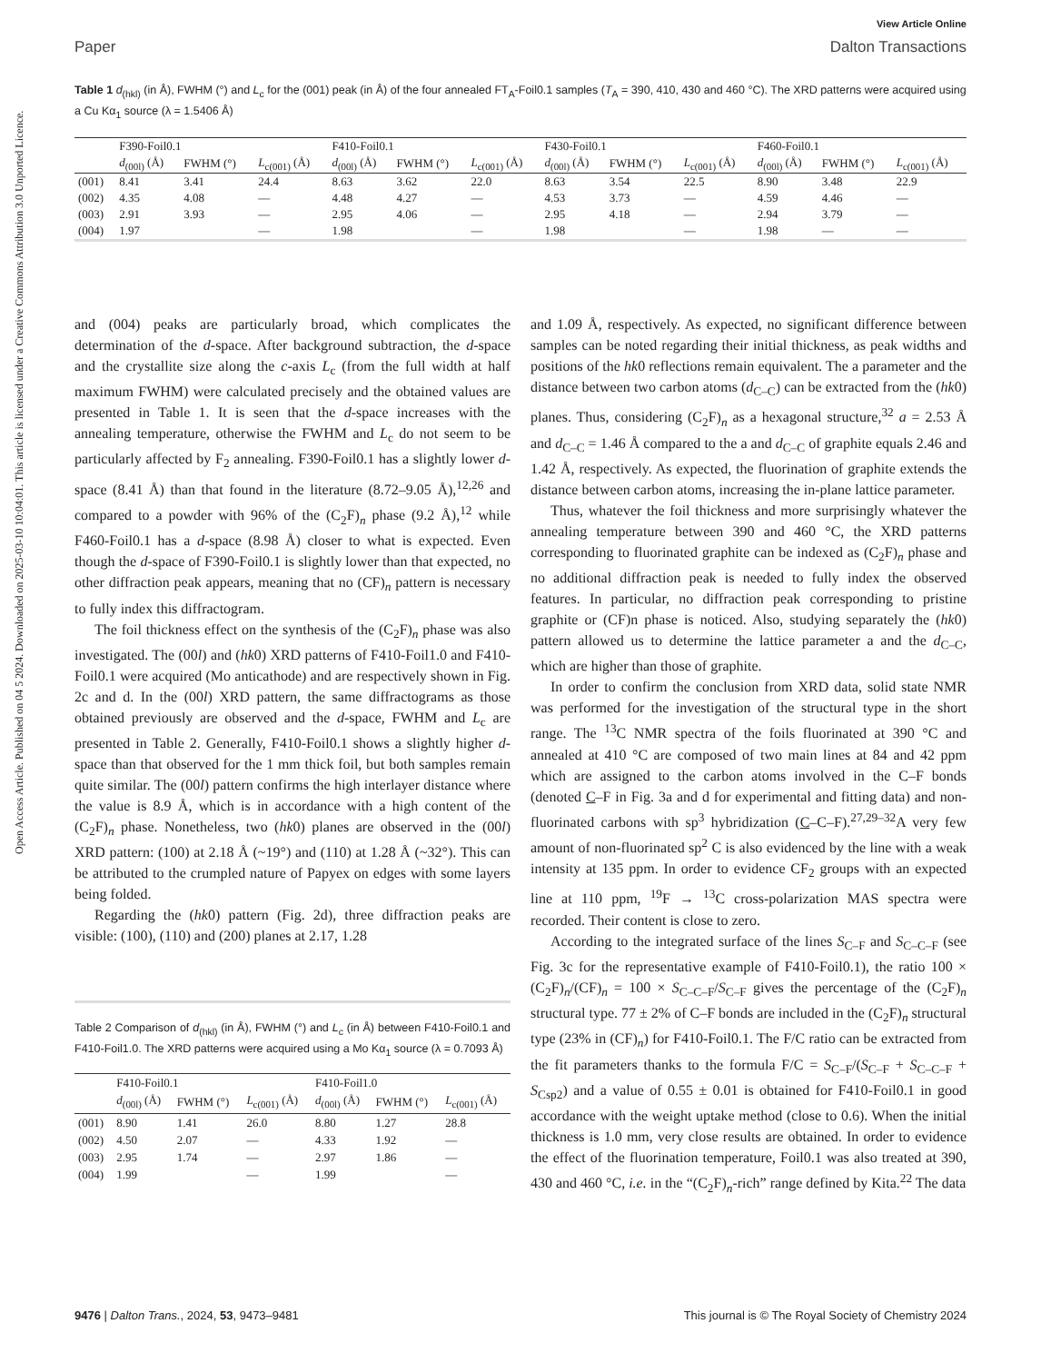Open Access Article. Published on 04 5 2024. Downloaded on 2025-03-10 10:04:01. This article is licensed under a Creative Commons Attribution 3.0 Unported Licence.
View Article Online
Paper Dalton Transactions
Table 1 d<sub>(hkl)</sub> (in Å), FWHM (°) and L<sub>c</sub> for the (001) peak (in Å) of the four annealed FT<sub>A</sub>-Foil0.1 samples (T<sub>A</sub> = 390, 410, 430 and 460 °C). The XRD patterns were acquired using a Cu Kα<sub>1</sub> source (λ = 1.5406 Å)
| | F390-Foil0.1 | | | F410-Foil0.1 | | | F430-Foil0.1 | | | F460-Foil0.1 | | |
| --- | --- | --- | --- | --- | --- | --- | --- | --- | --- | --- | --- | --- |
| | d<sub>(00l)</sub> (Å) | FWHM (°) | L<sub>c(001)</sub> (Å) | d<sub>(00l)</sub> (Å) | FWHM (°) | L<sub>c(001)</sub> (Å) | d<sub>(00l)</sub> (Å) | FWHM (°) | L<sub>c(001)</sub> (Å) | d<sub>(00l)</sub> (Å) | FWHM (°) | L<sub>c(001)</sub> (Å) |
| (001) | 8.41 | 3.41 | 24.4 | 8.63 | 3.62 | 22.0 | 8.63 | 3.54 | 22.5 | 8.90 | 3.48 | 22.9 |
| (002) | 4.35 | 4.08 | — | 4.48 | 4.27 | — | 4.53 | 3.73 | — | 4.59 | 4.46 | — |
| (003) | 2.91 | 3.93 | — | 2.95 | 4.06 | — | 2.95 | 4.18 | — | 2.94 | 3.79 | — |
| (004) | 1.97 | | — | 1.98 | | — | 1.98 | | — | 1.98 | — | — |
and (004) peaks are particularly broad, which complicates the determination of the d-space. After background subtraction, the d-space and the crystallite size along the c-axis L<sub>c</sub> (from the full width at half maximum FWHM) were calculated precisely and the obtained values are presented in Table 1. It is seen that the d-space increases with the annealing temperature, otherwise the FWHM and L<sub>c</sub> do not seem to be particularly affected by F<sub>2</sub> annealing. F390-Foil0.1 has a slightly lower d-space (8.41 Å) than that found in the literature (8.72–9.05 Å),<sup>12,26</sup> and compared to a powder with 96% of the (C<sub>2</sub>F)<sub>n</sub> phase (9.2 Å),<sup>12</sup> while F460-Foil0.1 has a d-space (8.98 Å) closer to what is expected. Even though the d-space of F390-Foil0.1 is slightly lower than that expected, no other diffraction peak appears, meaning that no (CF)<sub>n</sub> pattern is necessary to fully index this diffractogram.
The foil thickness effect on the synthesis of the (C<sub>2</sub>F)<sub>n</sub> phase was also investigated. The (00l) and (hk0) XRD patterns of F410-Foil1.0 and F410-Foil0.1 were acquired (Mo anticathode) and are respectively shown in Fig. 2c and d. In the (00l) XRD pattern, the same diffractograms as those obtained previously are observed and the d-space, FWHM and L<sub>c</sub> are presented in Table 2. Generally, F410-Foil0.1 shows a slightly higher d-space than that observed for the 1 mm thick foil, but both samples remain quite similar. The (00l) pattern confirms the high interlayer distance where the value is 8.9 Å, which is in accordance with a high content of the (C<sub>2</sub>F)<sub>n</sub> phase. Nonetheless, two (hk0) planes are observed in the (00l) XRD pattern: (100) at 2.18 Å (~19°) and (110) at 1.28 Å (~32°). This can be attributed to the crumpled nature of Papyex on edges with some layers being folded.
Regarding the (hk0) pattern (Fig. 2d), three diffraction peaks are visible: (100), (110) and (200) planes at 2.17, 1.28
Table 2 Comparison of d<sub>(hkl)</sub> (in Å), FWHM (°) and L<sub>c</sub> (in Å) between F410-Foil0.1 and F410-Foil1.0. The XRD patterns were acquired using a Mo Kα<sub>1</sub> source (λ = 0.7093 Å)
| | F410-Foil0.1 | | | F410-Foil1.0 | | |
| --- | --- | --- | --- | --- | --- | --- |
| | d<sub>(00l)</sub> (Å) | FWHM (°) | L<sub>c(001)</sub> (Å) | d<sub>(00l)</sub> (Å) | FWHM (°) | L<sub>c(001)</sub> (Å) |
| (001) | 8.90 | 1.41 | 26.0 | 8.80 | 1.27 | 28.8 |
| (002) | 4.50 | 2.07 | — | 4.33 | 1.92 | — |
| (003) | 2.95 | 1.74 | — | 2.97 | 1.86 | — |
| (004) | 1.99 | | — | 1.99 | | — |
and 1.09 Å, respectively. As expected, no significant difference between samples can be noted regarding their initial thickness, as peak widths and positions of the hk0 reflections remain equivalent. The a parameter and the distance between two carbon atoms (d<sub>C–C</sub>) can be extracted from the (hk0) planes. Thus, considering (C<sub>2</sub>F)<sub>n</sub> as a hexagonal structure,<sup>32</sup> a = 2.53 Å and d<sub>C–C</sub> = 1.46 Å compared to the a and d<sub>C–C</sub> of graphite equals 2.46 and 1.42 Å, respectively. As expected, the fluorination of graphite extends the distance between carbon atoms, increasing the in-plane lattice parameter.
Thus, whatever the foil thickness and more surprisingly whatever the annealing temperature between 390 and 460 °C, the XRD patterns corresponding to fluorinated graphite can be indexed as (C<sub>2</sub>F)<sub>n</sub> phase and no additional diffraction peak is needed to fully index the observed features. In particular, no diffraction peak corresponding to pristine graphite or (CF)n phase is noticed. Also, studying separately the (hk0) pattern allowed us to determine the lattice parameter a and the d<sub>C–C</sub>, which are higher than those of graphite.
In order to confirm the conclusion from XRD data, solid state NMR was performed for the investigation of the structural type in the short range. The <sup>13</sup>C NMR spectra of the foils fluorinated at 390 °C and annealed at 410 °C are composed of two main lines at 84 and 42 ppm which are assigned to the carbon atoms involved in the C–F bonds (denoted C–F in Fig. 3a and d for experimental and fitting data) and non-fluorinated carbons with sp<sup>3</sup> hybridization (C–C–F).<sup>27,29–32</sup>A very few amount of non-fluorinated sp<sup>2</sup> C is also evidenced by the line with a weak intensity at 135 ppm. In order to evidence CF<sub>2</sub> groups with an expected line at 110 ppm, <sup>19</sup>F → <sup>13</sup>C cross-polarization MAS spectra were recorded. Their content is close to zero.
According to the integrated surface of the lines S<sub>C–F</sub> and S<sub>C–C–F</sub> (see Fig. 3c for the representative example of F410-Foil0.1), the ratio 100 × (C<sub>2</sub>F)<sub>n</sub>/(CF)<sub>n</sub> = 100 × S<sub>C–C–F</sub>/S<sub>C–F</sub> gives the percentage of the (C<sub>2</sub>F)<sub>n</sub> structural type. 77 ± 2% of C–F bonds are included in the (C<sub>2</sub>F)<sub>n</sub> structural type (23% in (CF)<sub>n</sub>) for F410-Foil0.1. The F/C ratio can be extracted from the fit parameters thanks to the formula F/C = S<sub>C–F</sub>/(S<sub>C–F</sub> + S<sub>C–C–F</sub> + S<sub>Csp2</sub>) and a value of 0.55 ± 0.01 is obtained for F410-Foil0.1 in good accordance with the weight uptake method (close to 0.6). When the initial thickness is 1.0 mm, very close results are obtained. In order to evidence the effect of the fluorination temperature, Foil0.1 was also treated at 390, 430 and 460 °C, i.e. in the “(C<sub>2</sub>F)<sub>n</sub>-rich” range defined by Kita.<sup>22</sup> The data
9476 | Dalton Trans., 2024, 53, 9473–9481 This journal is © The Royal Society of Chemistry 2024